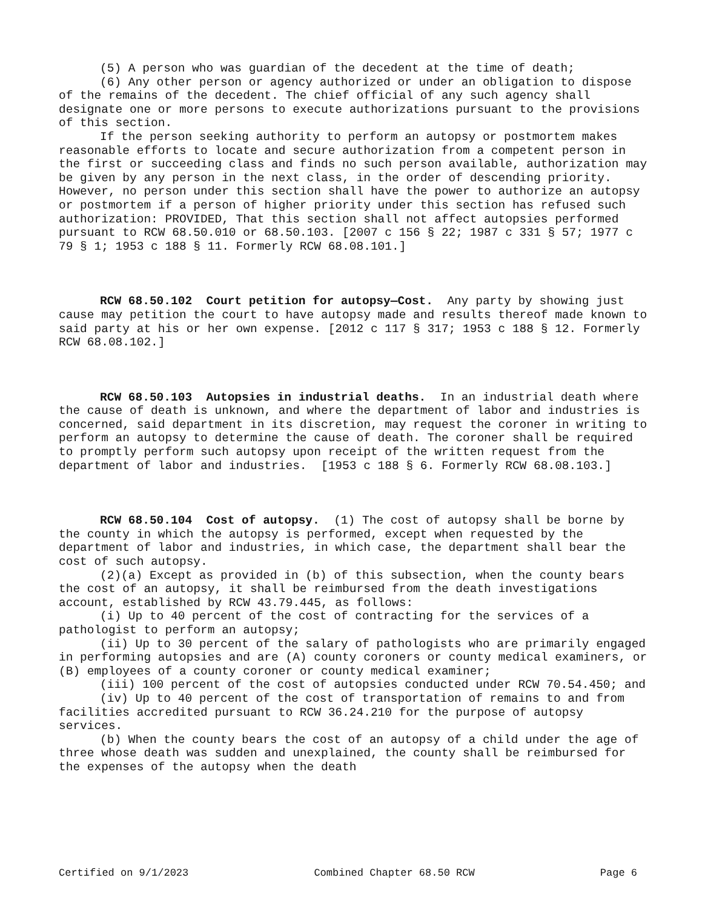(5) A person who was guardian of the decedent at the time of death;
(6) Any other person or agency authorized or under an obligation to dispose of the remains of the decedent. The chief official of any such agency shall designate one or more persons to execute authorizations pursuant to the provisions of this section.
If the person seeking authority to perform an autopsy or postmortem makes reasonable efforts to locate and secure authorization from a competent person in the first or succeeding class and finds no such person available, authorization may be given by any person in the next class, in the order of descending priority. However, no person under this section shall have the power to authorize an autopsy or postmortem if a person of higher priority under this section has refused such authorization: PROVIDED, That this section shall not affect autopsies performed pursuant to RCW 68.50.010 or 68.50.103. [2007 c 156 § 22; 1987 c 331 § 57; 1977 c 79 § 1; 1953 c 188 § 11. Formerly RCW 68.08.101.]
RCW 68.50.102 Court petition for autopsy—Cost. Any party by showing just cause may petition the court to have autopsy made and results thereof made known to said party at his or her own expense. [2012 c 117 § 317; 1953 c 188 § 12. Formerly RCW 68.08.102.]
RCW 68.50.103 Autopsies in industrial deaths. In an industrial death where the cause of death is unknown, and where the department of labor and industries is concerned, said department in its discretion, may request the coroner in writing to perform an autopsy to determine the cause of death. The coroner shall be required to promptly perform such autopsy upon receipt of the written request from the department of labor and industries. [1953 c 188 § 6. Formerly RCW 68.08.103.]
RCW 68.50.104 Cost of autopsy. (1) The cost of autopsy shall be borne by the county in which the autopsy is performed, except when requested by the department of labor and industries, in which case, the department shall bear the cost of such autopsy.
(2)(a) Except as provided in (b) of this subsection, when the county bears the cost of an autopsy, it shall be reimbursed from the death investigations account, established by RCW 43.79.445, as follows:
(i) Up to 40 percent of the cost of contracting for the services of a pathologist to perform an autopsy;
(ii) Up to 30 percent of the salary of pathologists who are primarily engaged in performing autopsies and are (A) county coroners or county medical examiners, or (B) employees of a county coroner or county medical examiner;
(iii) 100 percent of the cost of autopsies conducted under RCW 70.54.450; and
(iv) Up to 40 percent of the cost of transportation of remains to and from facilities accredited pursuant to RCW 36.24.210 for the purpose of autopsy services.
(b) When the county bears the cost of an autopsy of a child under the age of three whose death was sudden and unexplained, the county shall be reimbursed for the expenses of the autopsy when the death
Certified on 9/1/2023 Combined Chapter 68.50 RCW Page 6